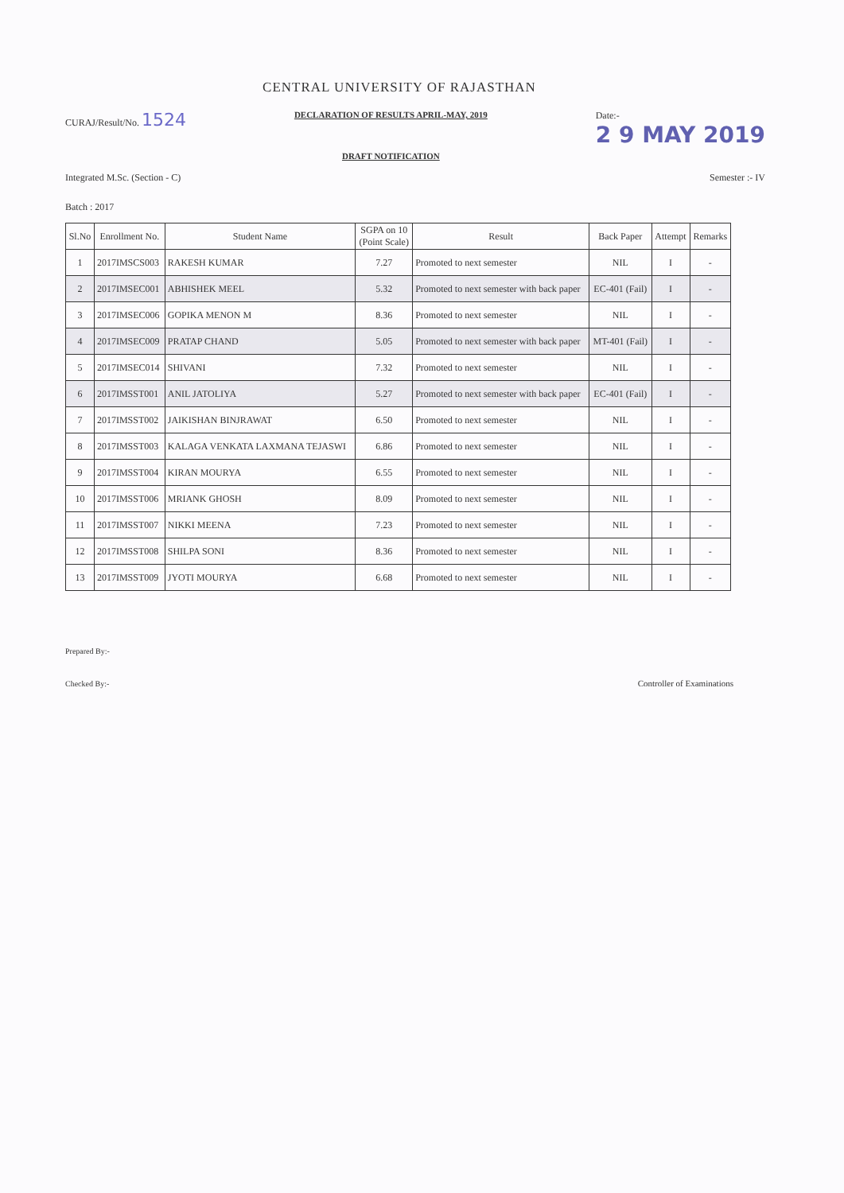CENTRAL UNIVERSITY OF RAJASTHAN
CURAJ/Result/No. 1524
DECLARATION OF RESULTS APRIL-MAY, 2019
DRAFT NOTIFICATION
Date:-
2 9 MAY 2019
Integrated M.Sc. (Section - C) Semester :- IV
Batch : 2017
| Sl.No | Enrollment No. | Student Name | SGPA on 10 (Point Scale) | Result | Back Paper | Attempt | Remarks |
| --- | --- | --- | --- | --- | --- | --- | --- |
| 1 | 2017IMSCS003 | RAKESH KUMAR | 7.27 | Promoted to next semester | NIL | I | - |
| 2 | 2017IMSEC001 | ABHISHEK MEEL | 5.32 | Promoted to next semester with back paper | EC-401 (Fail) | I | - |
| 3 | 2017IMSEC006 | GOPIKA MENON M | 8.36 | Promoted to next semester | NIL | I | - |
| 4 | 2017IMSEC009 | PRATAP CHAND | 5.05 | Promoted to next semester with back paper | MT-401 (Fail) | I | - |
| 5 | 2017IMSEC014 | SHIVANI | 7.32 | Promoted to next semester | NIL | I | - |
| 6 | 2017IMSST001 | ANIL JATOLIYA | 5.27 | Promoted to next semester with back paper | EC-401 (Fail) | I | - |
| 7 | 2017IMSST002 | JAIKISHAN BINJRAWAT | 6.50 | Promoted to next semester | NIL | I | - |
| 8 | 2017IMSST003 | KALAGA VENKATA LAXMANA TEJASWI | 6.86 | Promoted to next semester | NIL | I | - |
| 9 | 2017IMSST004 | KIRAN MOURYA | 6.55 | Promoted to next semester | NIL | I | - |
| 10 | 2017IMSST006 | MRIANK GHOSH | 8.09 | Promoted to next semester | NIL | I | - |
| 11 | 2017IMSST007 | NIKKI MEENA | 7.23 | Promoted to next semester | NIL | I | - |
| 12 | 2017IMSST008 | SHILPA SONI | 8.36 | Promoted to next semester | NIL | I | - |
| 13 | 2017IMSST009 | JYOTI MOURYA | 6.68 | Promoted to next semester | NIL | I | - |
Prepared By:-
Checked By:-
Controller of Examinations